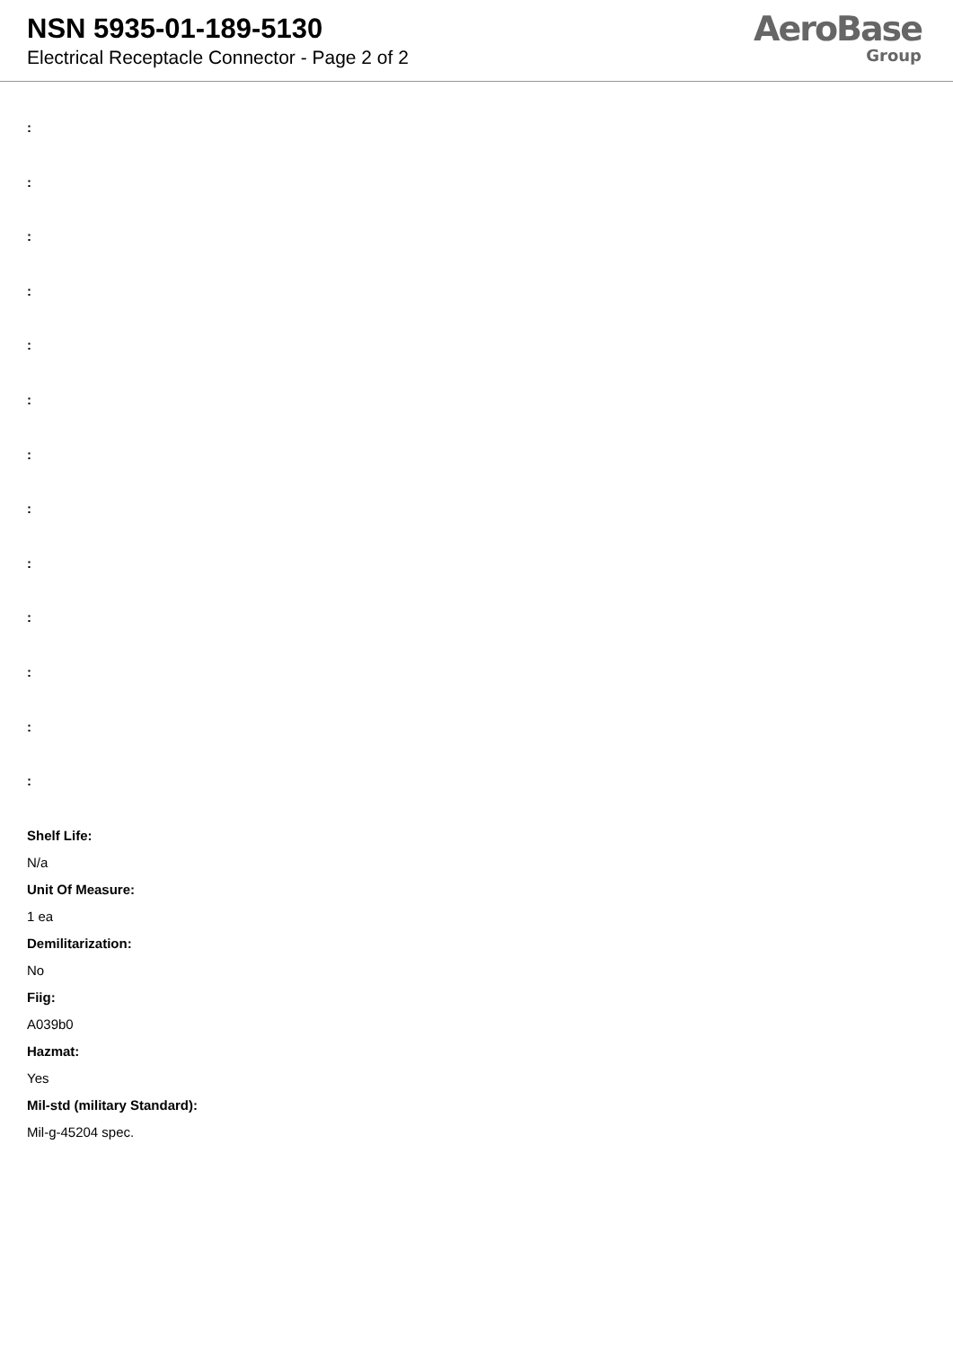NSN 5935-01-189-5130
Electrical Receptacle Connector - Page 2 of 2
AeroBase
Group
:
:
:
:
:
:
:
:
:
:
:
:
:
Shelf Life:
N/a
Unit Of Measure:
1 ea
Demilitarization:
No
Fiig:
A039b0
Hazmat:
Yes
Mil-std (military Standard):
Mil-g-45204 spec.